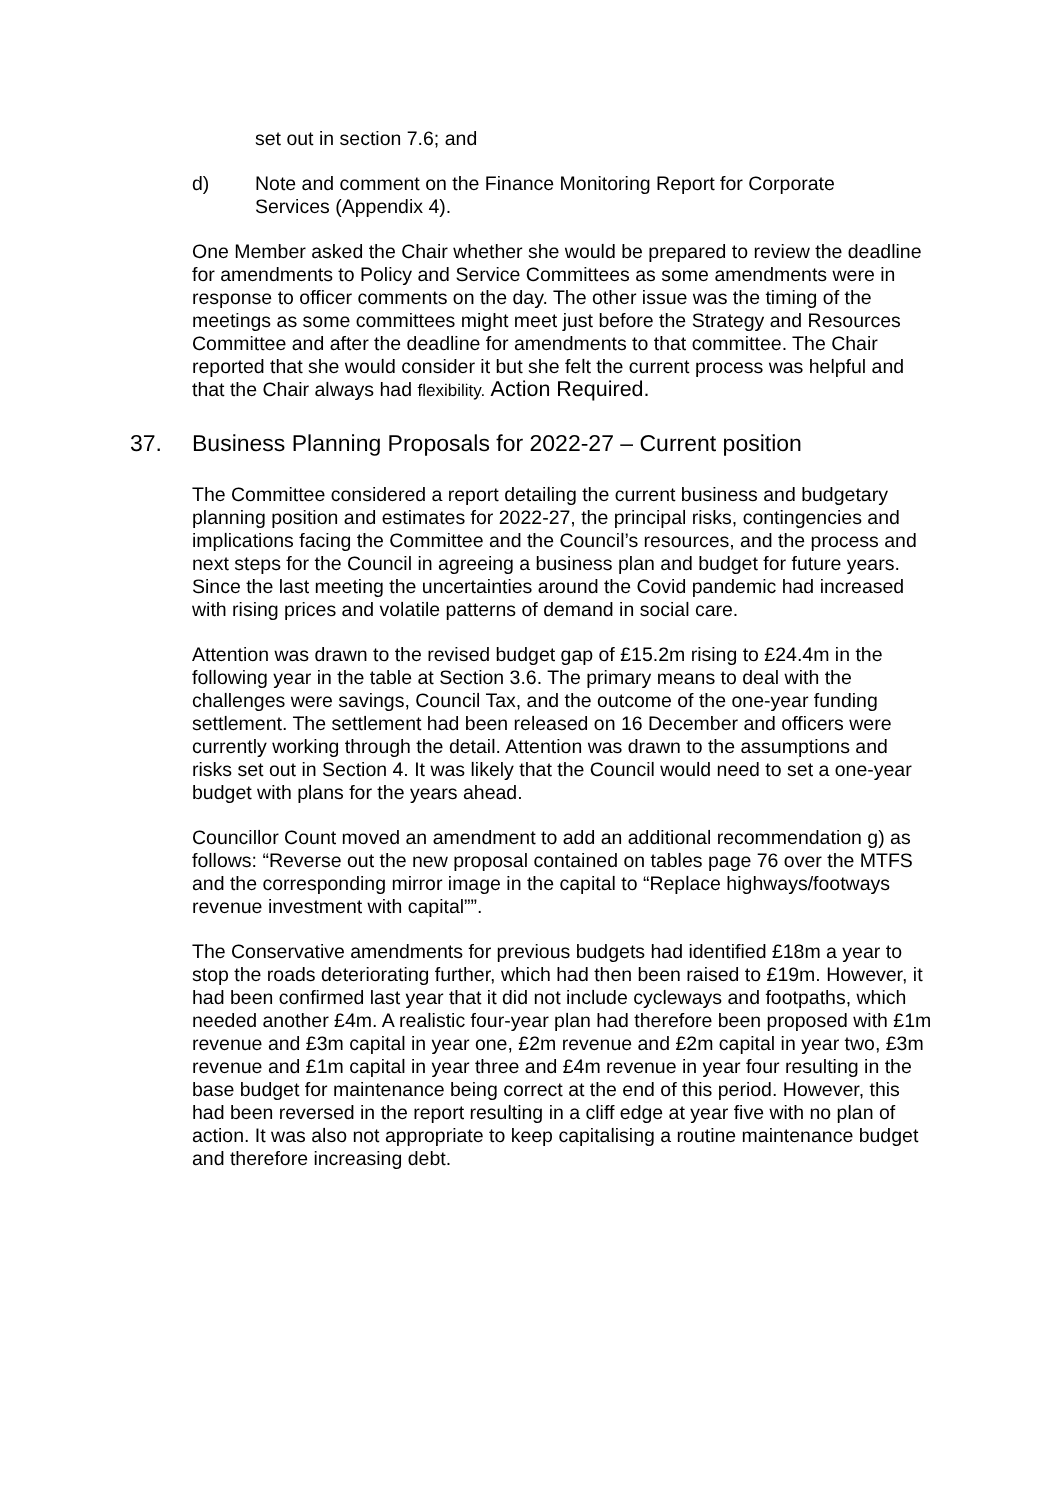set out in section 7.6; and
d) Note and comment on the Finance Monitoring Report for Corporate
Services (Appendix 4).
One Member asked the Chair whether she would be prepared to review the deadline for amendments to Policy and Service Committees as some amendments were in response to officer comments on the day. The other issue was the timing of the meetings as some committees might meet just before the Strategy and Resources Committee and after the deadline for amendments to that committee. The Chair reported that she would consider it but she felt the current process was helpful and that the Chair always had flexibility. Action Required.
37. Business Planning Proposals for 2022-27 – Current position
The Committee considered a report detailing the current business and budgetary planning position and estimates for 2022-27, the principal risks, contingencies and implications facing the Committee and the Council’s resources, and the process and next steps for the Council in agreeing a business plan and budget for future years. Since the last meeting the uncertainties around the Covid pandemic had increased with rising prices and volatile patterns of demand in social care.
Attention was drawn to the revised budget gap of £15.2m rising to £24.4m in the following year in the table at Section 3.6. The primary means to deal with the challenges were savings, Council Tax, and the outcome of the one-year funding settlement. The settlement had been released on 16 December and officers were currently working through the detail. Attention was drawn to the assumptions and risks set out in Section 4. It was likely that the Council would need to set a one-year budget with plans for the years ahead.
Councillor Count moved an amendment to add an additional recommendation g) as follows: “Reverse out the new proposal contained on tables page 76 over the MTFS and the corresponding mirror image in the capital to “Replace highways/footways revenue investment with capital””.
The Conservative amendments for previous budgets had identified £18m a year to stop the roads deteriorating further, which had then been raised to £19m. However, it had been confirmed last year that it did not include cycleways and footpaths, which needed another £4m. A realistic four-year plan had therefore been proposed with £1m revenue and £3m capital in year one, £2m revenue and £2m capital in year two, £3m revenue and £1m capital in year three and £4m revenue in year four resulting in the base budget for maintenance being correct at the end of this period. However, this had been reversed in the report resulting in a cliff edge at year five with no plan of action. It was also not appropriate to keep capitalising a routine maintenance budget and therefore increasing debt.